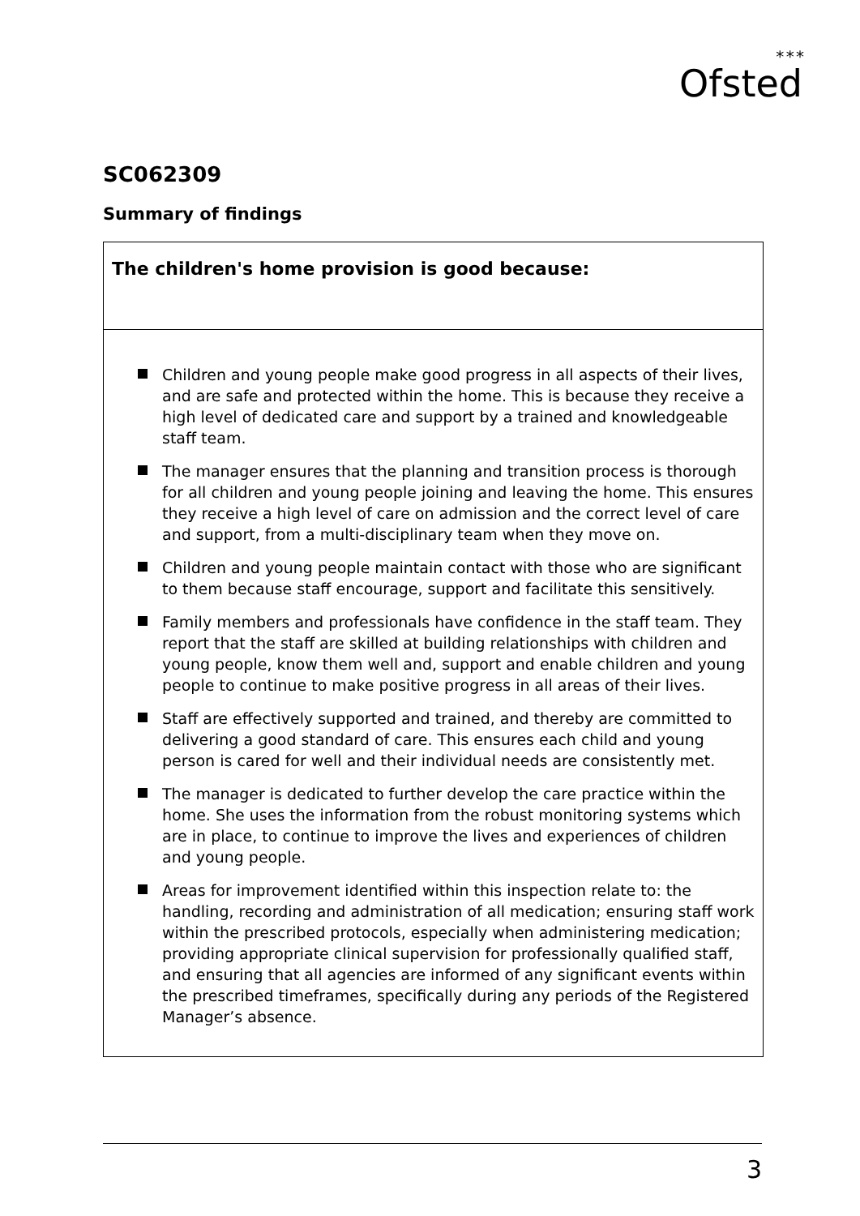* * *
Ofsted
SC062309
Summary of findings
The children's home provision is good because:
Children and young people make good progress in all aspects of their lives, and are safe and protected within the home. This is because they receive a high level of dedicated care and support by a trained and knowledgeable staff team.
The manager ensures that the planning and transition process is thorough for all children and young people joining and leaving the home. This ensures they receive a high level of care on admission and the correct level of care and support, from a multi-disciplinary team when they move on.
Children and young people maintain contact with those who are significant to them because staff encourage, support and facilitate this sensitively.
Family members and professionals have confidence in the staff team. They report that the staff are skilled at building relationships with children and young people, know them well and, support and enable children and young people to continue to make positive progress in all areas of their lives.
Staff are effectively supported and trained, and thereby are committed to delivering a good standard of care. This ensures each child and young person is cared for well and their individual needs are consistently met.
The manager is dedicated to further develop the care practice within the home. She uses the information from the robust monitoring systems which are in place, to continue to improve the lives and experiences of children and young people.
Areas for improvement identified within this inspection relate to: the handling, recording and administration of all medication; ensuring staff work within the prescribed protocols, especially when administering medication; providing appropriate clinical supervision for professionally qualified staff, and ensuring that all agencies are informed of any significant events within the prescribed timeframes, specifically during any periods of the Registered Manager’s absence.
3